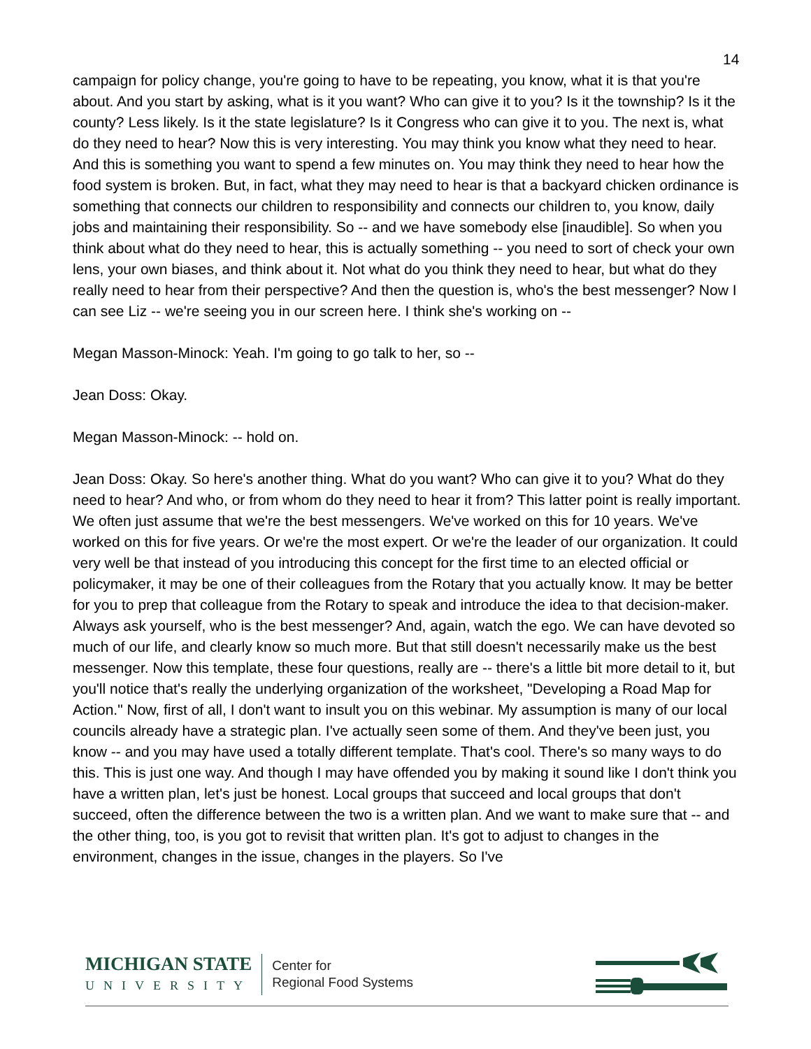14
campaign for policy change, you're going to have to be repeating, you know, what it is that you're about. And you start by asking, what is it you want? Who can give it to you? Is it the township? Is it the county? Less likely. Is it the state legislature? Is it Congress who can give it to you. The next is, what do they need to hear? Now this is very interesting. You may think you know what they need to hear. And this is something you want to spend a few minutes on. You may think they need to hear how the food system is broken. But, in fact, what they may need to hear is that a backyard chicken ordinance is something that connects our children to responsibility and connects our children to, you know, daily jobs and maintaining their responsibility. So -- and we have somebody else [inaudible]. So when you think about what do they need to hear, this is actually something -- you need to sort of check your own lens, your own biases, and think about it. Not what do you think they need to hear, but what do they really need to hear from their perspective? And then the question is, who's the best messenger? Now I can see Liz -- we're seeing you in our screen here. I think she's working on --
Megan Masson-Minock: Yeah. I'm going to go talk to her, so --
Jean Doss: Okay.
Megan Masson-Minock: -- hold on.
Jean Doss: Okay. So here's another thing. What do you want? Who can give it to you? What do they need to hear? And who, or from whom do they need to hear it from? This latter point is really important. We often just assume that we're the best messengers. We've worked on this for 10 years. We've worked on this for five years. Or we're the most expert. Or we're the leader of our organization. It could very well be that instead of you introducing this concept for the first time to an elected official or policymaker, it may be one of their colleagues from the Rotary that you actually know. It may be better for you to prep that colleague from the Rotary to speak and introduce the idea to that decision-maker. Always ask yourself, who is the best messenger? And, again, watch the ego. We can have devoted so much of our life, and clearly know so much more. But that still doesn't necessarily make us the best messenger. Now this template, these four questions, really are -- there's a little bit more detail to it, but you'll notice that's really the underlying organization of the worksheet, "Developing a Road Map for Action." Now, first of all, I don't want to insult you on this webinar. My assumption is many of our local councils already have a strategic plan. I've actually seen some of them. And they've been just, you know -- and you may have used a totally different template. That's cool. There's so many ways to do this. This is just one way. And though I may have offended you by making it sound like I don't think you have a written plan, let's just be honest. Local groups that succeed and local groups that don't succeed, often the difference between the two is a written plan. And we want to make sure that -- and the other thing, too, is you got to revisit that written plan. It's got to adjust to changes in the environment, changes in the issue, changes in the players. So I've
MICHIGAN STATE
UNIVERSITY
Center for
Regional Food Systems